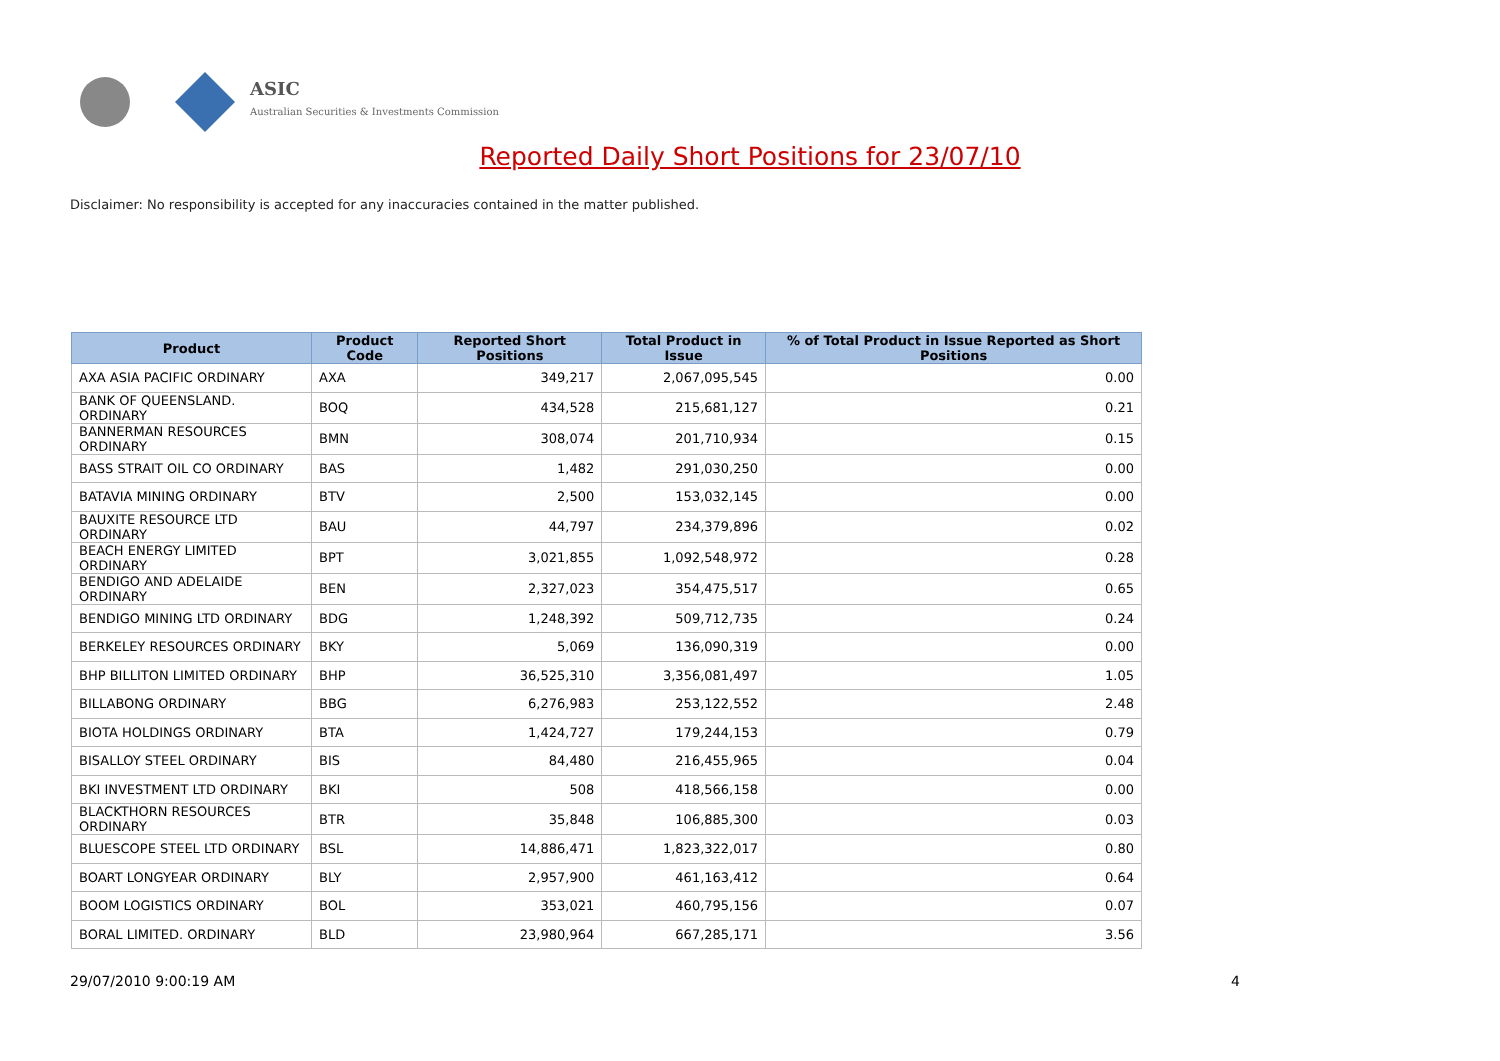ASIC
Australian Securities & Investments Commission
Reported Daily Short Positions for 23/07/10
Disclaimer: No responsibility is accepted for any inaccuracies contained in the matter published.
| Product | Product Code | Reported Short Positions | Total Product in Issue | % of Total Product in Issue Reported as Short Positions |
| --- | --- | --- | --- | --- |
| AXA ASIA PACIFIC ORDINARY | AXA | 349,217 | 2,067,095,545 | 0.00 |
| BANK OF QUEENSLAND. ORDINARY | BOQ | 434,528 | 215,681,127 | 0.21 |
| BANNERMAN RESOURCES ORDINARY | BMN | 308,074 | 201,710,934 | 0.15 |
| BASS STRAIT OIL CO ORDINARY | BAS | 1,482 | 291,030,250 | 0.00 |
| BATAVIA MINING ORDINARY | BTV | 2,500 | 153,032,145 | 0.00 |
| BAUXITE RESOURCE LTD ORDINARY | BAU | 44,797 | 234,379,896 | 0.02 |
| BEACH ENERGY LIMITED ORDINARY | BPT | 3,021,855 | 1,092,548,972 | 0.28 |
| BENDIGO AND ADELAIDE ORDINARY | BEN | 2,327,023 | 354,475,517 | 0.65 |
| BENDIGO MINING LTD ORDINARY | BDG | 1,248,392 | 509,712,735 | 0.24 |
| BERKELEY RESOURCES ORDINARY | BKY | 5,069 | 136,090,319 | 0.00 |
| BHP BILLITON LIMITED ORDINARY | BHP | 36,525,310 | 3,356,081,497 | 1.05 |
| BILLABONG ORDINARY | BBG | 6,276,983 | 253,122,552 | 2.48 |
| BIOTA HOLDINGS ORDINARY | BTA | 1,424,727 | 179,244,153 | 0.79 |
| BISALLOY STEEL ORDINARY | BIS | 84,480 | 216,455,965 | 0.04 |
| BKI INVESTMENT LTD ORDINARY | BKI | 508 | 418,566,158 | 0.00 |
| BLACKTHORN RESOURCES ORDINARY | BTR | 35,848 | 106,885,300 | 0.03 |
| BLUESCOPE STEEL LTD ORDINARY | BSL | 14,886,471 | 1,823,322,017 | 0.80 |
| BOART LONGYEAR ORDINARY | BLY | 2,957,900 | 461,163,412 | 0.64 |
| BOOM LOGISTICS ORDINARY | BOL | 353,021 | 460,795,156 | 0.07 |
| BORAL LIMITED. ORDINARY | BLD | 23,980,964 | 667,285,171 | 3.56 |
29/07/2010 9:00:19 AM 4